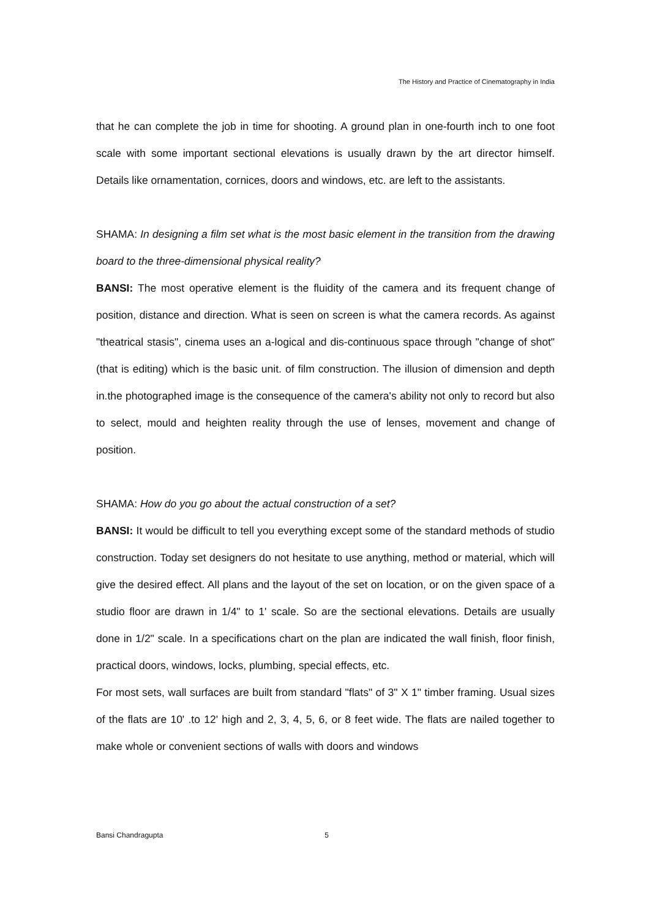The History and Practice of Cinematography in India
that he can complete the job in time for shooting. A ground plan in one-fourth inch to one foot scale with some important sectional elevations is usually drawn by the art director himself. Details like ornamentation, cornices, doors and windows, etc. are left to the assistants.
SHAMA: In designing a film set what is the most basic element in the transition from the drawing board to the three-dimensional physical reality?
BANSI: The most operative element is the fluidity of the camera and its frequent change of position, distance and direction. What is seen on screen is what the camera records. As against "theatrical stasis", cinema uses an a-logical and dis-continuous space through "change of shot" (that is editing) which is the basic unit. of film construction. The illusion of dimension and depth in.the photographed image is the consequence of the camera's ability not only to record but also to select, mould and heighten reality through the use of lenses, movement and change of position.
SHAMA: How do you go about the actual construction of a set?
BANSI: It would be difficult to tell you everything except some of the standard methods of studio construction. Today set designers do not hesitate to use anything, method or material, which will give the desired effect. All plans and the layout of the set on location, or on the given space of a studio floor are drawn in 1/4" to 1' scale. So are the sectional elevations. Details are usually done in 1/2" scale. In a specifications chart on the plan are indicated the wall finish, floor finish, practical doors, windows, locks, plumbing, special effects, etc.
For most sets, wall surfaces are built from standard "flats" of 3" X 1" timber framing. Usual sizes of the flats are 10' .to 12' high and 2, 3, 4, 5, 6, or 8 feet wide. The flats are nailed together to make whole or convenient sections of walls with doors and windows
Bansi Chandragupta 5